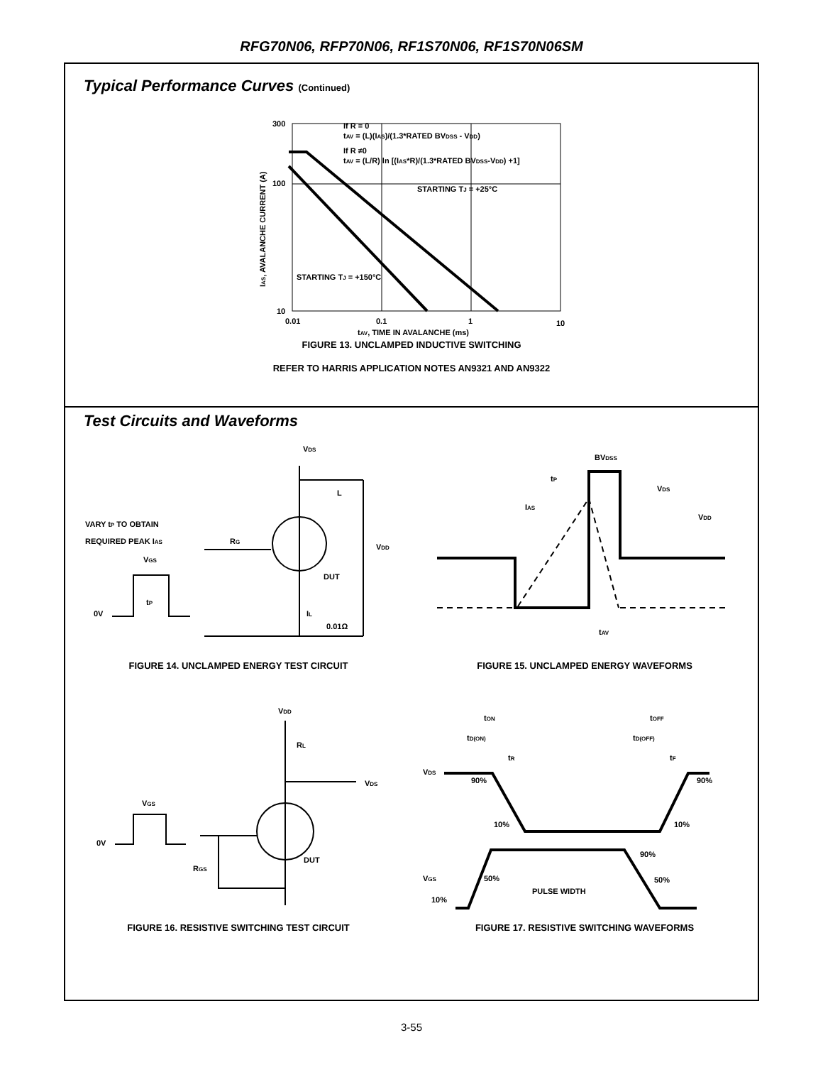RFG70N06, RFP70N06, RF1S70N06, RF1S70N06SM
Typical Performance Curves (Continued)
300
100
10
0.01
0.1
1
10
If R = 0
tAV = (L)(IAS)/(1.3*RATED BVDSS - VDD)
If R ≠0
tAV = (L/R) ln [(IAS*R)/(1.3*RATED BVDSS-VDD) +1]
STARTING TJ = +25°C
STARTING TJ = +150°C
tAV, TIME IN AVALANCHE (ms)
IAS, AVALANCHE CURRENT (A)
FIGURE 13. UNCLAMPED INDUCTIVE SWITCHING
REFER TO HARRIS APPLICATION NOTES AN9321 AND AN9322
Test Circuits and Waveforms
VDS
L
VARY tP TO OBTAIN
REQUIRED PEAK IAS
RG
VDD
VGS
DUT
tP
0V
IL
0.01Ω
FIGURE 14. UNCLAMPED ENERGY TEST CIRCUIT
BVDSS
tP
VDS
IAS
VDD
tAV
FIGURE 15. UNCLAMPED ENERGY WAVEFORMS
VDD
RL
VDS
VGS
0V
DUT
RGS
FIGURE 16. RESISTIVE SWITCHING TEST CIRCUIT
tON
tOFF
tD(ON)
tD(OFF)
tR
tF
VDS
90%
90%
10%
10%
90%
VGS
50%
50%
PULSE WIDTH
10%
FIGURE 17. RESISTIVE SWITCHING WAVEFORMS
3-55